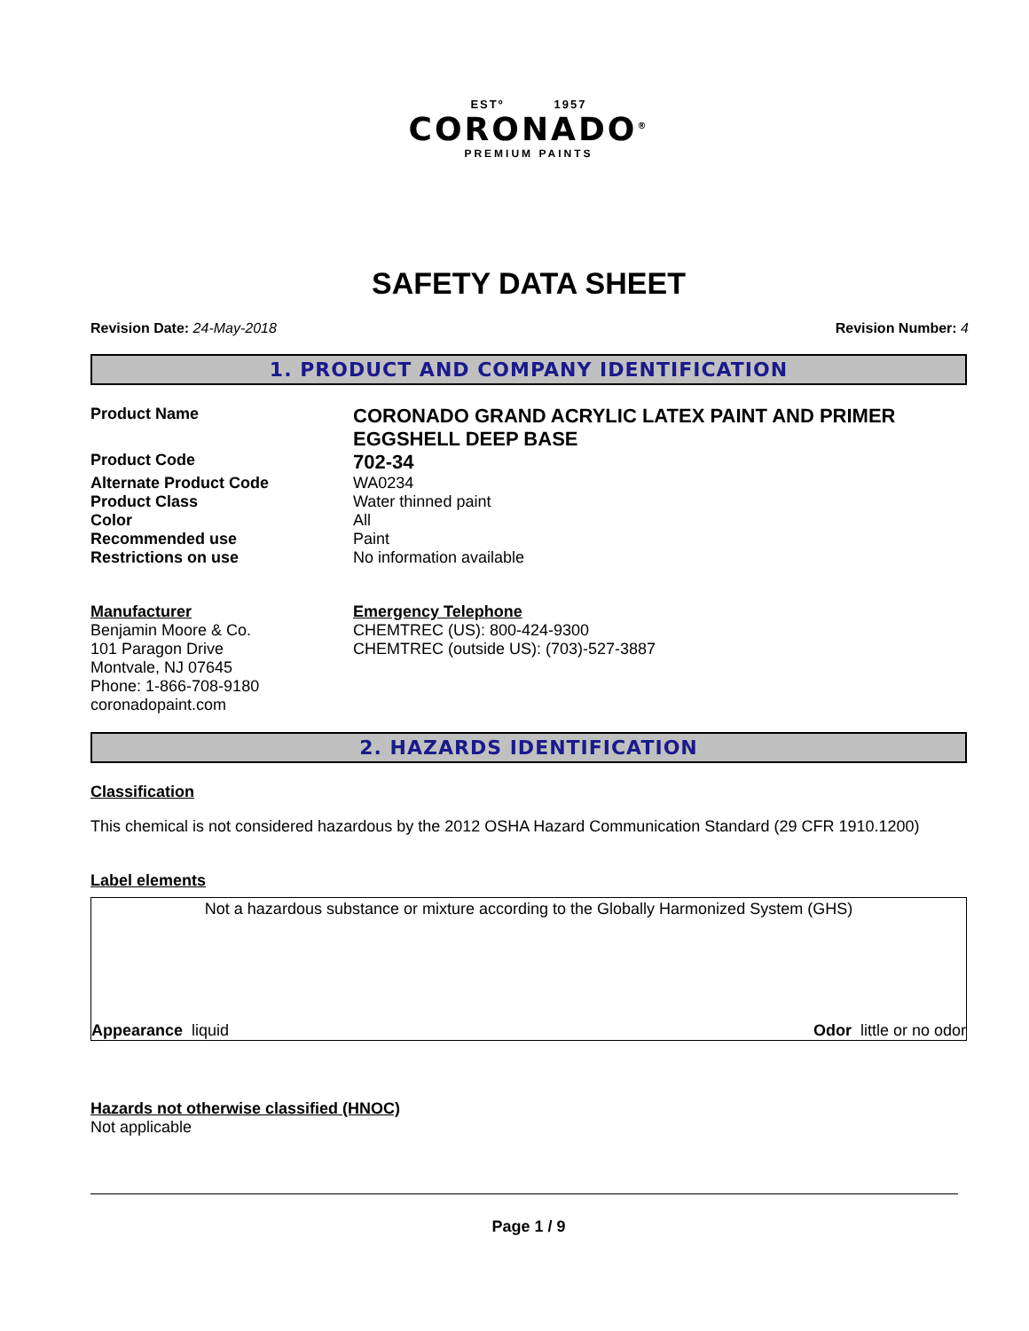ESTº 1957
CORONADO<sup>®</sup>
PREMIUM PAINTS
SAFETY DATA SHEET
Revision Date: 24-May-2018 Revision Number: 4
1. PRODUCT AND COMPANY IDENTIFICATION
Product Name
CORONADO GRAND ACRYLIC LATEX PAINT AND PRIMER EGGSHELL DEEP BASE
Product Code
702-34
Alternate Product Code WA0234
Product Class Water thinned paint
Color All
Recommended use Paint
Restrictions on use No information available
Manufacturer
Benjamin Moore & Co.
101 Paragon Drive
Montvale, NJ 07645
Phone: 1-866-708-9180
coronadopaint.com
Emergency Telephone
CHEMTREC (US): 800-424-9300
CHEMTREC (outside US): (703)-527-3887
2. HAZARDS IDENTIFICATION
Classification
This chemical is not considered hazardous by the 2012 OSHA Hazard Communication Standard (29 CFR 1910.1200)
Label elements
Not a hazardous substance or mixture according to the Globally Harmonized System (GHS)
Appearance liquid Odor little or no odor
Hazards not otherwise classified (HNOC)
Not applicable
Page 1 / 9